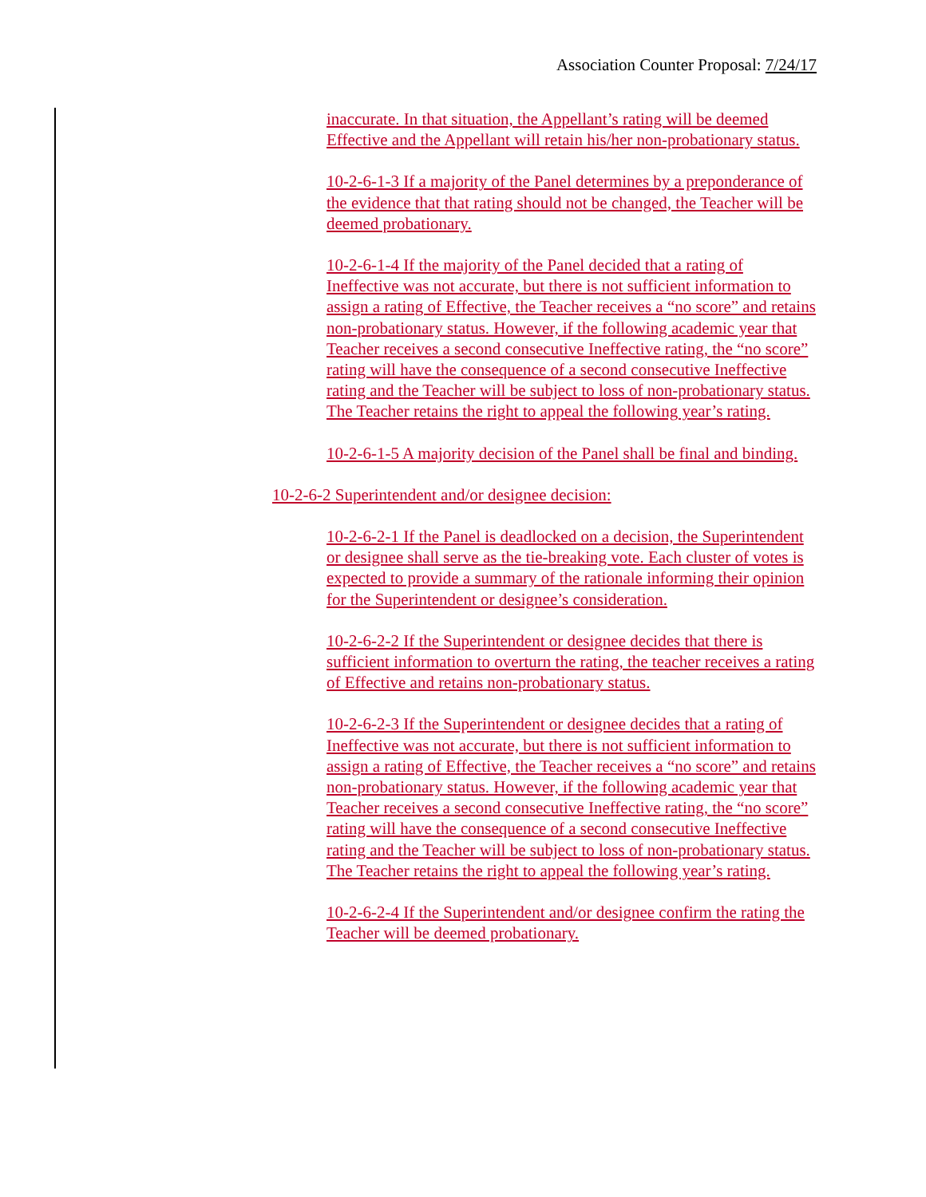Association Counter Proposal: 7/24/17
inaccurate. In that situation, the Appellant’s rating will be deemed Effective and the Appellant will retain his/her non-probationary status.
10-2-6-1-3 If a majority of the Panel determines by a preponderance of the evidence that that rating should not be changed, the Teacher will be deemed probationary.
10-2-6-1-4 If the majority of the Panel decided that a rating of Ineffective was not accurate, but there is not sufficient information to assign a rating of Effective, the Teacher receives a “no score” and retains non-probationary status. However, if the following academic year that Teacher receives a second consecutive Ineffective rating, the “no score” rating will have the consequence of a second consecutive Ineffective rating and the Teacher will be subject to loss of non-probationary status. The Teacher retains the right to appeal the following year’s rating.
10-2-6-1-5 A majority decision of the Panel shall be final and binding.
10-2-6-2 Superintendent and/or designee decision:
10-2-6-2-1 If the Panel is deadlocked on a decision, the Superintendent or designee shall serve as the tie-breaking vote. Each cluster of votes is expected to provide a summary of the rationale informing their opinion for the Superintendent or designee’s consideration.
10-2-6-2-2 If the Superintendent or designee decides that there is sufficient information to overturn the rating, the teacher receives a rating of Effective and retains non-probationary status.
10-2-6-2-3 If the Superintendent or designee decides that a rating of Ineffective was not accurate, but there is not sufficient information to assign a rating of Effective, the Teacher receives a “no score” and retains non-probationary status. However, if the following academic year that Teacher receives a second consecutive Ineffective rating, the “no score” rating will have the consequence of a second consecutive Ineffective rating and the Teacher will be subject to loss of non-probationary status. The Teacher retains the right to appeal the following year’s rating.
10-2-6-2-4 If the Superintendent and/or designee confirm the rating the Teacher will be deemed probationary.